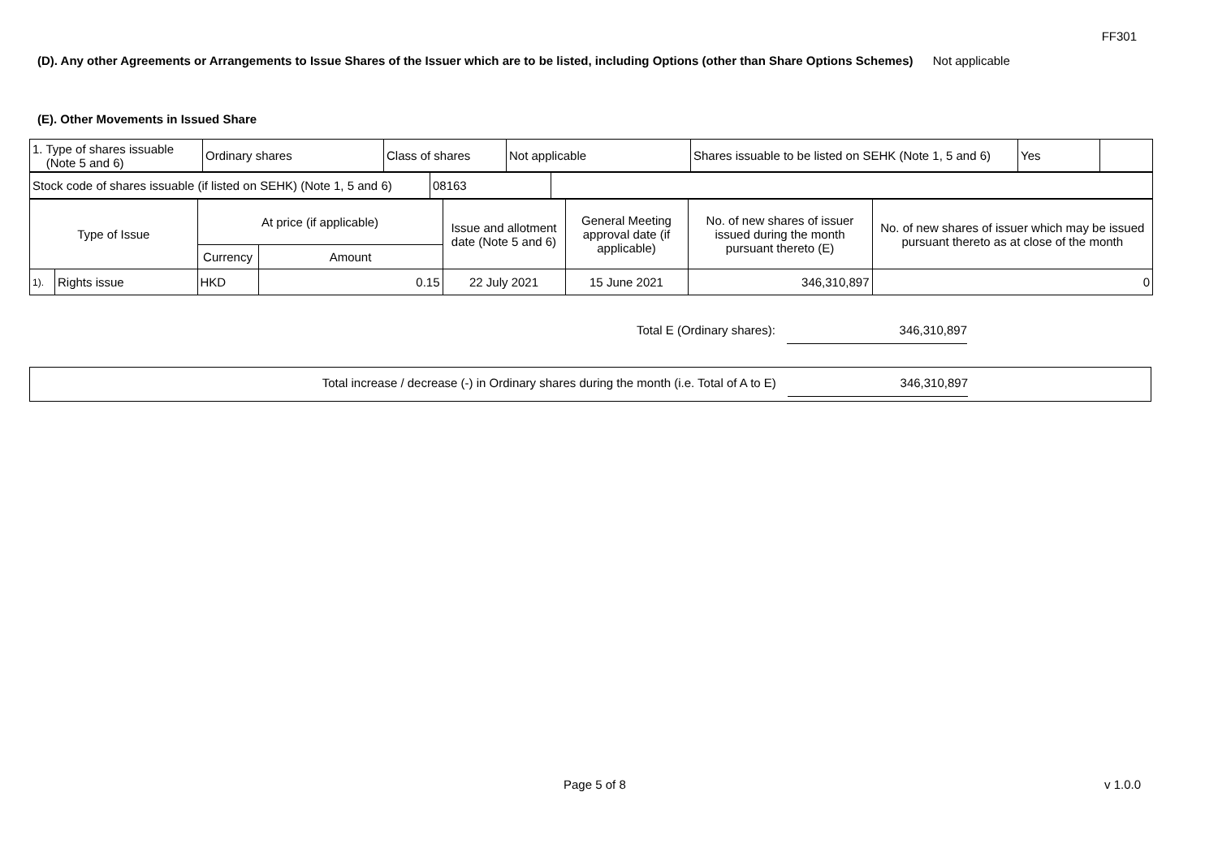FF301
(D). Any other Agreements or Arrangements to Issue Shares of the Issuer which are to be listed, including Options (other than Share Options Schemes) Not applicable
(E). Other Movements in Issued Share
| 1. Type of shares issuable (Note 5 and 6) | Ordinary shares | Class of shares | Not applicable | Shares issuable to be listed on SEHK (Note 1, 5 and 6) | Yes | |
| Stock code of shares issuable (if listed on SEHK) (Note 1, 5 and 6) | 08163 | |
| Type of Issue | | At price (if applicable) | | Issue and allotment date (Note 5 and 6) | General Meeting approval date (if applicable) | No. of new shares of issuer issued during the month pursuant thereto (E) | No. of new shares of issuer which may be issued pursuant thereto as at close of the month |
| | | Currency | Amount | | | | |
| 1). | Rights issue | HKD | 0.15 | 22 July 2021 | 15 June 2021 | 346,310,897 | 0 |
Total E (Ordinary shares): 346,310,897
Total increase / decrease (-) in Ordinary shares during the month (i.e. Total of A to E) 346,310,897
Page 5 of 8 v 1.0.0